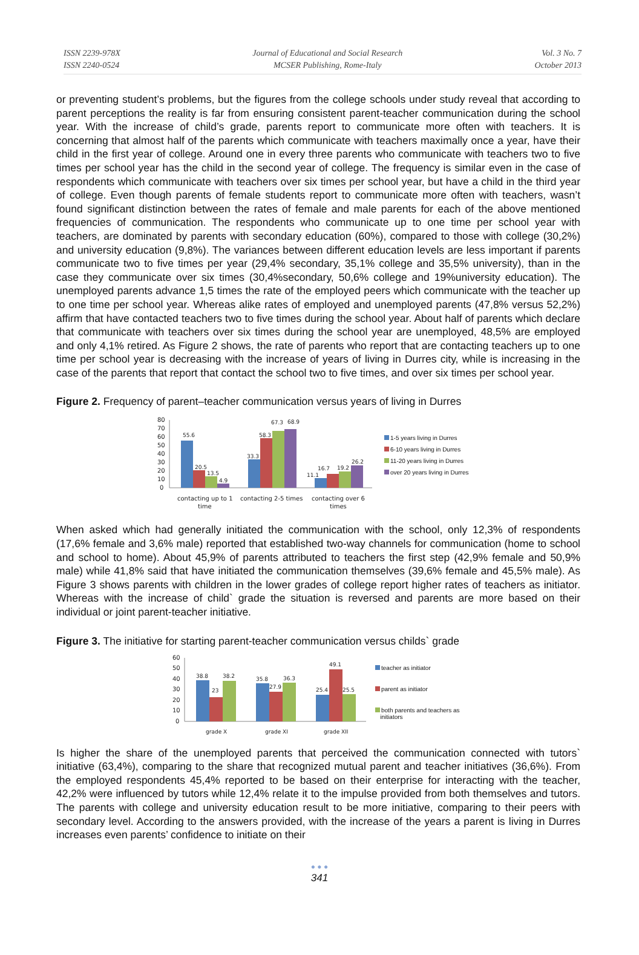ISSN 2239-978X
ISSN 2240-0524
Journal of Educational and Social Research
MCSER Publishing, Rome-Italy
Vol. 3 No. 7
October 2013
or preventing student’s problems, but the figures from the college schools under study reveal that according to parent perceptions the reality is far from ensuring consistent parent-teacher communication during the school year. With the increase of child’s grade, parents report to communicate more often with teachers. It is concerning that almost half of the parents which communicate with teachers maximally once a year, have their child in the first year of college. Around one in every three parents who communicate with teachers two to five times per school year has the child in the second year of college. The frequency is similar even in the case of respondents which communicate with teachers over six times per school year, but have a child in the third year of college. Even though parents of female students report to communicate more often with teachers, wasn’t found significant distinction between the rates of female and male parents for each of the above mentioned frequencies of communication. The respondents who communicate up to one time per school year with teachers, are dominated by parents with secondary education (60%), compared to those with college (30,2%) and university education (9,8%). The variances between different education levels are less important if parents communicate two to five times per year (29,4% secondary, 35,1% college and 35,5% university), than in the case they communicate over six times (30,4%secondary, 50,6% college and 19%university education). The unemployed parents advance 1,5 times the rate of the employed peers which communicate with the teacher up to one time per school year. Whereas alike rates of employed and unemployed parents (47,8% versus 52,2%) affirm that have contacted teachers two to five times during the school year. About half of parents which declare that communicate with teachers over six times during the school year are unemployed, 48,5% are employed and only 4,1% retired. As Figure 2 shows, the rate of parents who report that are contacting teachers up to one time per school year is decreasing with the increase of years of living in Durres city, while is increasing in the case of the parents that report that contact the school two to five times, and over six times per school year.
Figure 2. Frequency of parent–teacher communication versus years of living in Durres
80
70
60
50
40
30
20
10
0
55.6
20.5
13.5
4.9
33.3
58.3
67.3
68.9
11.1
16.7
19.2
26.2
contacting up to 1
time
contacting 2-5 times
contacting over 6
times
1-5 years living in Durres
6-10 years living in Durres
11-20 years living in Durres
over 20 years living in Durres
When asked which had generally initiated the communication with the school, only 12,3% of respondents (17,6% female and 3,6% male) reported that established two-way channels for communication (home to school and school to home). About 45,9% of parents attributed to teachers the first step (42,9% female and 50,9% male) while 41,8% said that have initiated the communication themselves (39,6% female and 45,5% male). As Figure 3 shows parents with children in the lower grades of college report higher rates of teachers as initiator. Whereas with the increase of child` grade the situation is reversed and parents are more based on their individual or joint parent-teacher initiative.
Figure 3. The initiative for starting parent-teacher communication versus childs` grade
60
50
40
30
20
10
0
38.8
23
38.2
35.8
27.9
36.3
25.4
49.1
25.5
grade X
grade XI
grade XII
teacher as initiator
parent as initiator
both parents and teachers as
initiators
Is higher the share of the unemployed parents that perceived the communication connected with tutors` initiative (63,4%), comparing to the share that recognized mutual parent and teacher initiatives (36,6%). From the employed respondents 45,4% reported to be based on their enterprise for interacting with the teacher, 42,2% were influenced by tutors while 12,4% relate it to the impulse provided from both themselves and tutors. The parents with college and university education result to be more initiative, comparing to their peers with secondary level. According to the answers provided, with the increase of the years a parent is living in Durres increases even parents’ confidence to initiate on their
● ● ●
341